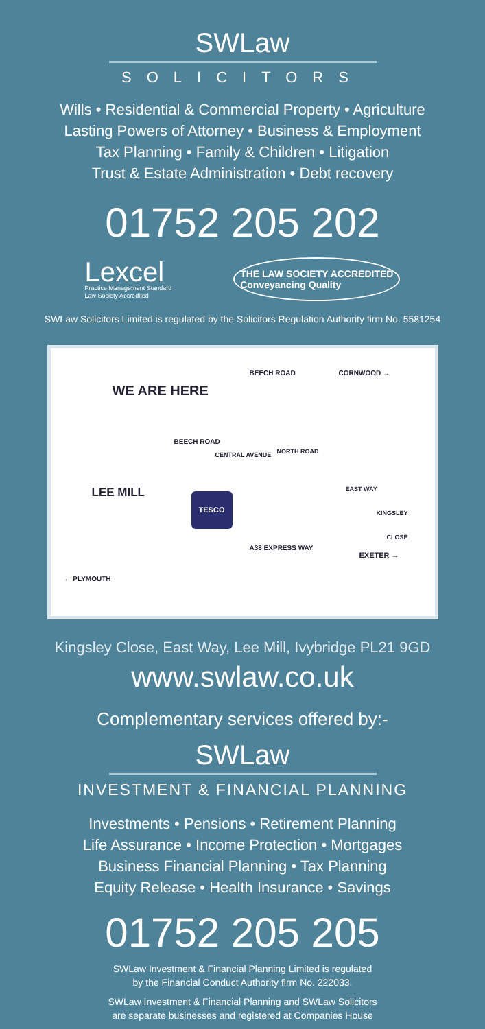SWLaw
SOLICITORS
Wills • Residential & Commercial Property • Agriculture
Lasting Powers of Attorney • Business & Employment
Tax Planning • Family & Children • Litigation
Trust & Estate Administration • Debt recovery
01752 205 202
Lexcel
Practice Management Standard
Law Society Accredited
THE LAW SOCIETY ACCREDITED
Conveyancing Quality
SWLaw Solicitors Limited is regulated by the Solicitors Regulation Authority firm No. 5581254
WE ARE HERE
BEECH ROAD CORNWOOD →
BEECH ROAD
CENTRAL AVENUE NORTH ROAD
LEE MILL EAST WAY
TESCO
KINGSLEY
CLOSE
A38 EXPRESS WAY
EXETER →
← PLYMOUTH
Kingsley Close, East Way, Lee Mill, Ivybridge PL21 9GD
www.swlaw.co.uk
Complementary services offered by:-
SWLaw
INVESTMENT & FINANCIAL PLANNING
Investments • Pensions • Retirement Planning
Life Assurance • Income Protection • Mortgages
Business Financial Planning • Tax Planning
Equity Release • Health Insurance • Savings
01752 205 205
SWLaw Investment & Financial Planning Limited is regulated
by the Financial Conduct Authority firm No. 222033.
SWLaw Investment & Financial Planning and SWLaw Solicitors
are separate businesses and registered at Companies House